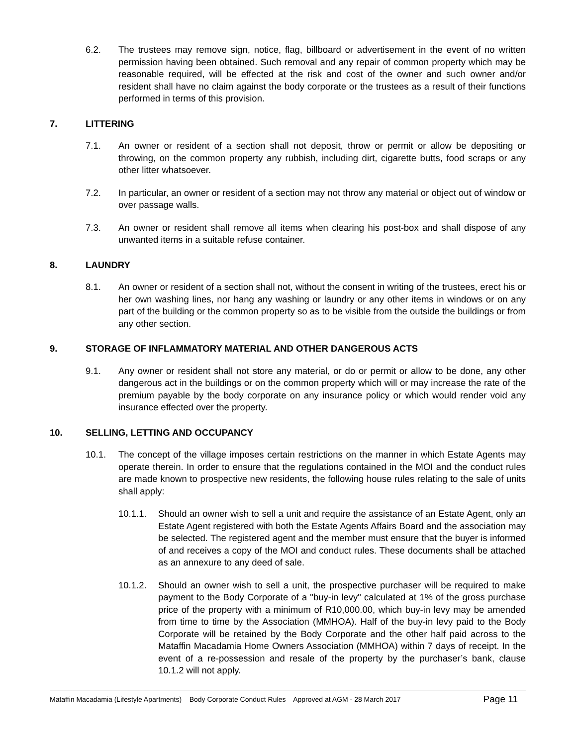6.2. The trustees may remove sign, notice, flag, billboard or advertisement in the event of no written permission having been obtained. Such removal and any repair of common property which may be reasonable required, will be effected at the risk and cost of the owner and such owner and/or resident shall have no claim against the body corporate or the trustees as a result of their functions performed in terms of this provision.
7. LITTERING
7.1. An owner or resident of a section shall not deposit, throw or permit or allow be depositing or throwing, on the common property any rubbish, including dirt, cigarette butts, food scraps or any other litter whatsoever.
7.2. In particular, an owner or resident of a section may not throw any material or object out of window or over passage walls.
7.3. An owner or resident shall remove all items when clearing his post-box and shall dispose of any unwanted items in a suitable refuse container.
8. LAUNDRY
8.1. An owner or resident of a section shall not, without the consent in writing of the trustees, erect his or her own washing lines, nor hang any washing or laundry or any other items in windows or on any part of the building or the common property so as to be visible from the outside the buildings or from any other section.
9. STORAGE OF INFLAMMATORY MATERIAL AND OTHER DANGEROUS ACTS
9.1. Any owner or resident shall not store any material, or do or permit or allow to be done, any other dangerous act in the buildings or on the common property which will or may increase the rate of the premium payable by the body corporate on any insurance policy or which would render void any insurance effected over the property.
10. SELLING, LETTING AND OCCUPANCY
10.1. The concept of the village imposes certain restrictions on the manner in which Estate Agents may operate therein. In order to ensure that the regulations contained in the MOI and the conduct rules are made known to prospective new residents, the following house rules relating to the sale of units shall apply:
10.1.1. Should an owner wish to sell a unit and require the assistance of an Estate Agent, only an Estate Agent registered with both the Estate Agents Affairs Board and the association may be selected. The registered agent and the member must ensure that the buyer is informed of and receives a copy of the MOI and conduct rules. These documents shall be attached as an annexure to any deed of sale.
10.1.2. Should an owner wish to sell a unit, the prospective purchaser will be required to make payment to the Body Corporate of a "buy-in levy" calculated at 1% of the gross purchase price of the property with a minimum of R10,000.00, which buy-in levy may be amended from time to time by the Association (MMHOA). Half of the buy-in levy paid to the Body Corporate will be retained by the Body Corporate and the other half paid across to the Mataffin Macadamia Home Owners Association (MMHOA) within 7 days of receipt. In the event of a re-possession and resale of the property by the purchaser’s bank, clause 10.1.2 will not apply.
Mataffin Macadamia (Lifestyle Apartments) – Body Corporate Conduct Rules – Approved at AGM - 28 March 2017 Page 11